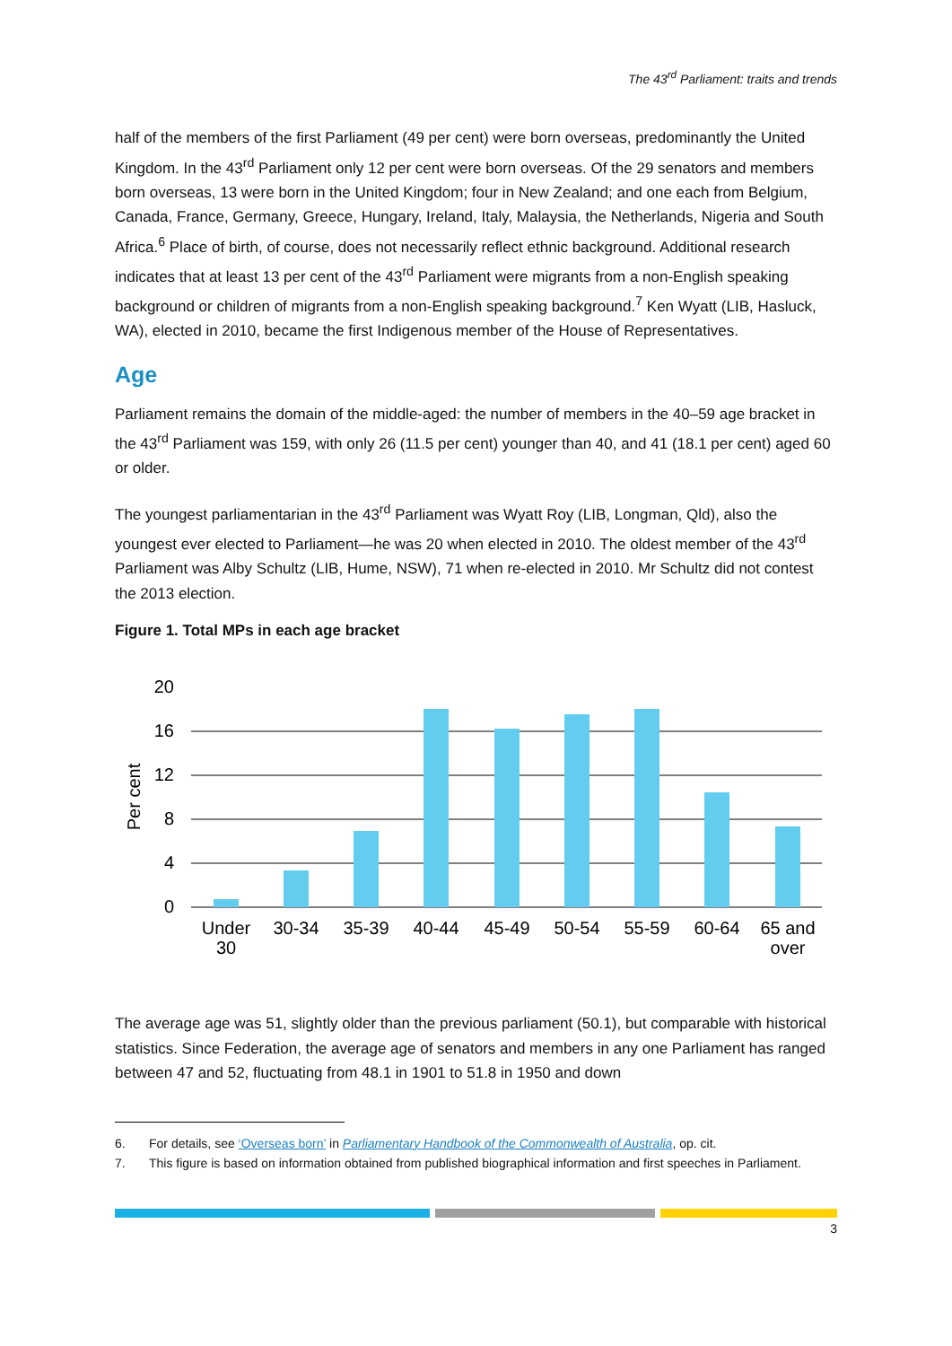The 43<sup>rd</sup> Parliament: traits and trends
half of the members of the first Parliament (49 per cent) were born overseas, predominantly the United Kingdom. In the 43<sup>rd</sup> Parliament only 12 per cent were born overseas. Of the 29 senators and members born overseas, 13 were born in the United Kingdom; four in New Zealand; and one each from Belgium, Canada, France, Germany, Greece, Hungary, Ireland, Italy, Malaysia, the Netherlands, Nigeria and South Africa.<sup>6</sup> Place of birth, of course, does not necessarily reflect ethnic background. Additional research indicates that at least 13 per cent of the 43<sup>rd</sup> Parliament were migrants from a non-English speaking background or children of migrants from a non-English speaking background.<sup>7</sup> Ken Wyatt (LIB, Hasluck, WA), elected in 2010, became the first Indigenous member of the House of Representatives.
Age
Parliament remains the domain of the middle-aged: the number of members in the 40–59 age bracket in the 43<sup>rd</sup> Parliament was 159, with only 26 (11.5 per cent) younger than 40, and 41 (18.1 per cent) aged 60 or older.
The youngest parliamentarian in the 43<sup>rd</sup> Parliament was Wyatt Roy (LIB, Longman, Qld), also the youngest ever elected to Parliament—he was 20 when elected in 2010. The oldest member of the 43<sup>rd</sup> Parliament was Alby Schultz (LIB, Hume, NSW), 71 when re-elected in 2010. Mr Schultz did not contest the 2013 election.
Figure 1. Total MPs in each age bracket
20
16
12
8
4
0
Per cent
Under
30
30-34
35-39
40-44
45-49
50-54
55-59
60-64
65 and
over
The average age was 51, slightly older than the previous parliament (50.1), but comparable with historical statistics. Since Federation, the average age of senators and members in any one Parliament has ranged between 47 and 52, fluctuating from 48.1 in 1901 to 51.8 in 1950 and down
6. For details, see ‘Overseas born’ in Parliamentary Handbook of the Commonwealth of Australia, op. cit.
7. This figure is based on information obtained from published biographical information and first speeches in Parliament.
3